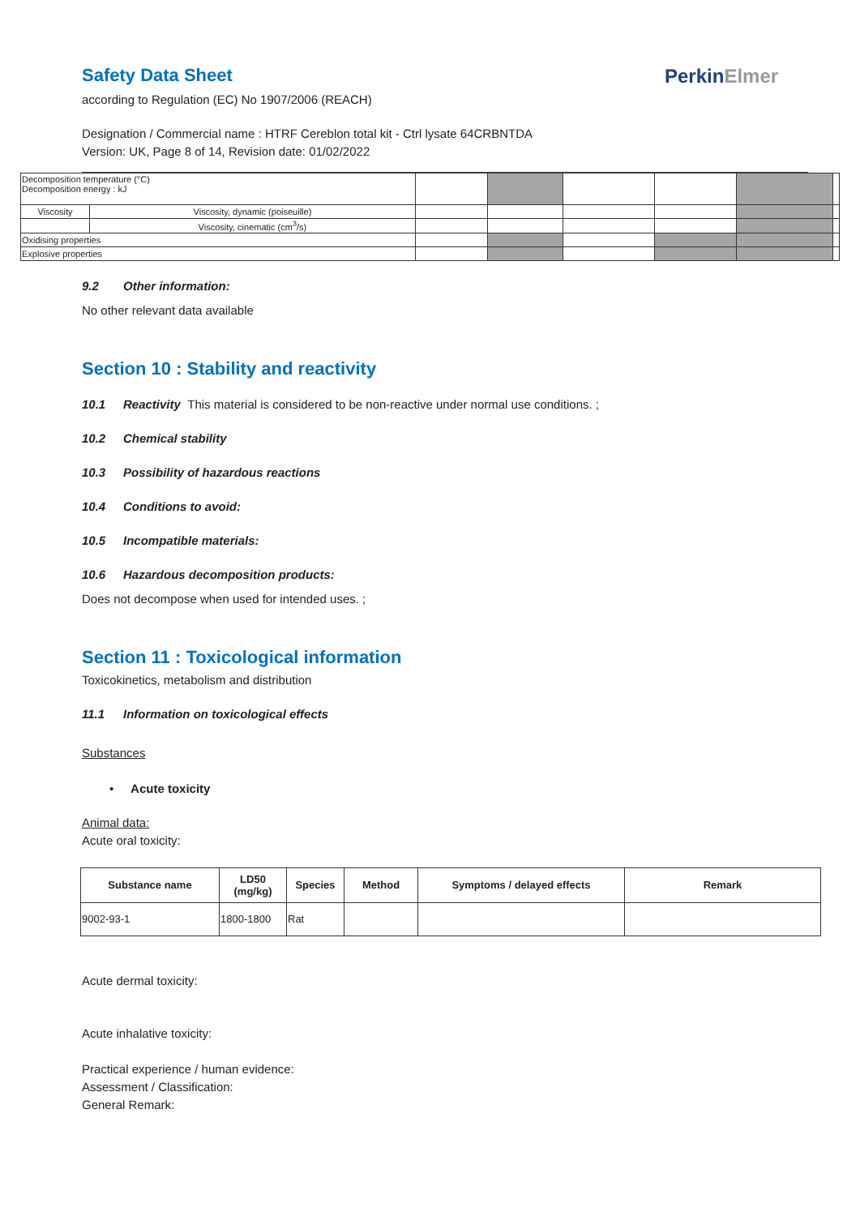PerkinElmer
Safety Data Sheet
according to Regulation (EC) No 1907/2006 (REACH)
Designation / Commercial name : HTRF Cereblon total kit - Ctrl lysate 64CRBNTDA
Version: UK, Page 8 of 14, Revision date: 01/02/2022
| Decomposition temperature (°C) Decomposition energy : kJ | | | | | | | |
| Viscosity | Viscosity, dynamic (poiseuille) | | | | | | |
| | Viscosity, cinematic (cm<sup>3</sup>/s) | | | | | | |
| Oxidising properties | | | | | | | |
| Explosive properties | | | | | | | |
9.2 Other information:
No other relevant data available
Section 10 : Stability and reactivity
10.1 Reactivity This material is considered to be non-reactive under normal use conditions. ;
10.2 Chemical stability
10.3 Possibility of hazardous reactions
10.4 Conditions to avoid:
10.5 Incompatible materials:
10.6 Hazardous decomposition products:
Does not decompose when used for intended uses. ;
Section 11 : Toxicological information
Toxicokinetics, metabolism and distribution
11.1 Information on toxicological effects
Substances
• Acute toxicity
Animal data:
Acute oral toxicity:
| Substance name | LD50 (mg/kg) | Species | Method | Symptoms / delayed effects | Remark |
| --- | --- | --- | --- | --- | --- |
| 9002-93-1 | 1800-1800 | Rat | | | |
Acute dermal toxicity:
Acute inhalative toxicity:
Practical experience / human evidence:
Assessment / Classification:
General Remark: